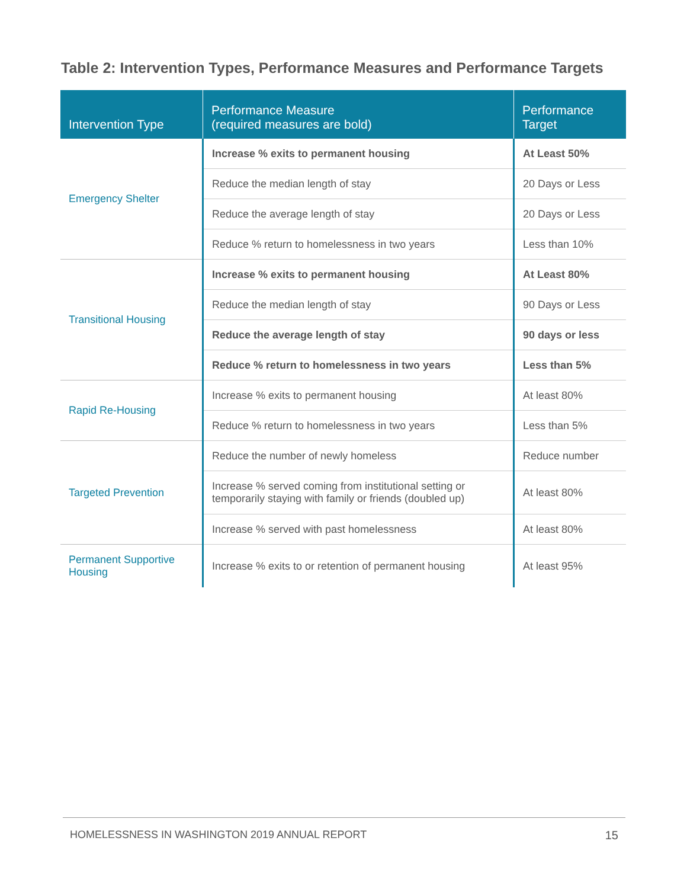Table 2: Intervention Types, Performance Measures and Performance Targets
| Intervention Type | Performance Measure (required measures are bold) | Performance Target |
| --- | --- | --- |
| Emergency Shelter | Increase % exits to permanent housing | At Least 50% |
| | Reduce the median length of stay | 20 Days or Less |
| | Reduce the average length of stay | 20 Days or Less |
| | Reduce % return to homelessness in two years | Less than 10% |
| Transitional Housing | Increase % exits to permanent housing | At Least 80% |
| | Reduce the median length of stay | 90 Days or Less |
| | Reduce the average length of stay | 90 days or less |
| | Reduce % return to homelessness in two years | Less than 5% |
| Rapid Re-Housing | Increase % exits to permanent housing | At least 80% |
| | Reduce % return to homelessness in two years | Less than 5% |
| Targeted Prevention | Reduce the number of newly homeless | Reduce number |
| | Increase % served coming from institutional setting or temporarily staying with family or friends (doubled up) | At least 80% |
| | Increase % served with past homelessness | At least 80% |
| Permanent Supportive Housing | Increase % exits to or retention of permanent housing | At least 95% |
HOMELESSNESS IN WASHINGTON 2019 ANNUAL REPORT 15